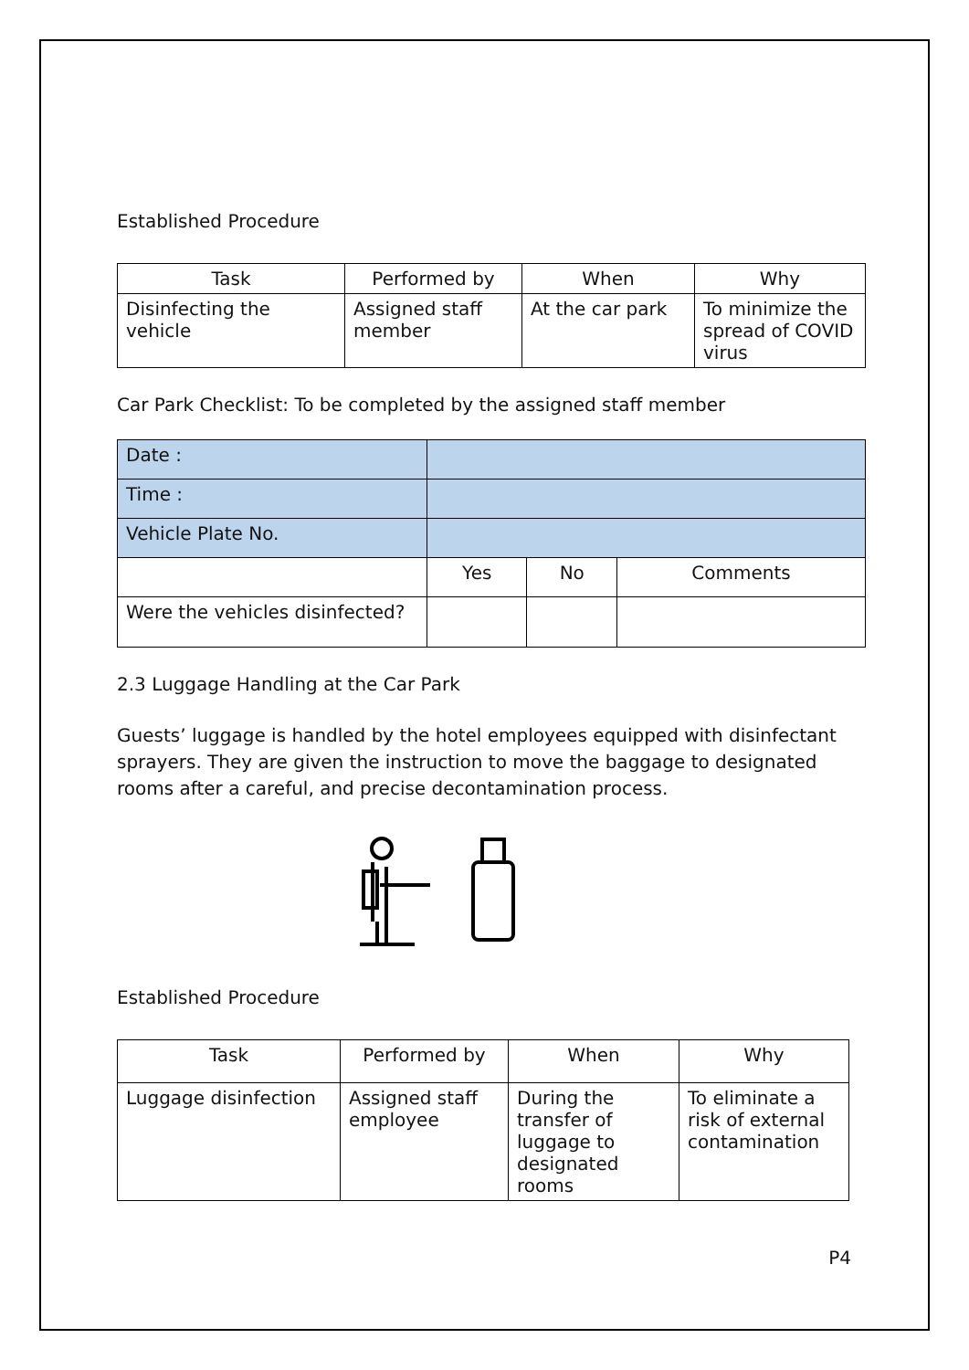Established Procedure
| Task | Performed by | When | Why |
| --- | --- | --- | --- |
| Disinfecting the vehicle | Assigned staff member | At the car park | To minimize the spread of COVID virus |
Car Park Checklist: To be completed by the assigned staff member
| Date : | | | |
| Time : | | | |
| Vehicle Plate No. | | | |
| | Yes | No | Comments |
| Were the vehicles disinfected? | | | |
2.3 Luggage Handling at the Car Park
Guests’ luggage is handled by the hotel employees equipped with disinfectant sprayers. They are given the instruction to move the baggage to designated rooms after a careful, and precise decontamination process.
Established Procedure
| Task | Performed by | When | Why |
| --- | --- | --- | --- |
| Luggage disinfection | Assigned staff employee | During the transfer of luggage to designated rooms | To eliminate a risk of external contamination |
P4